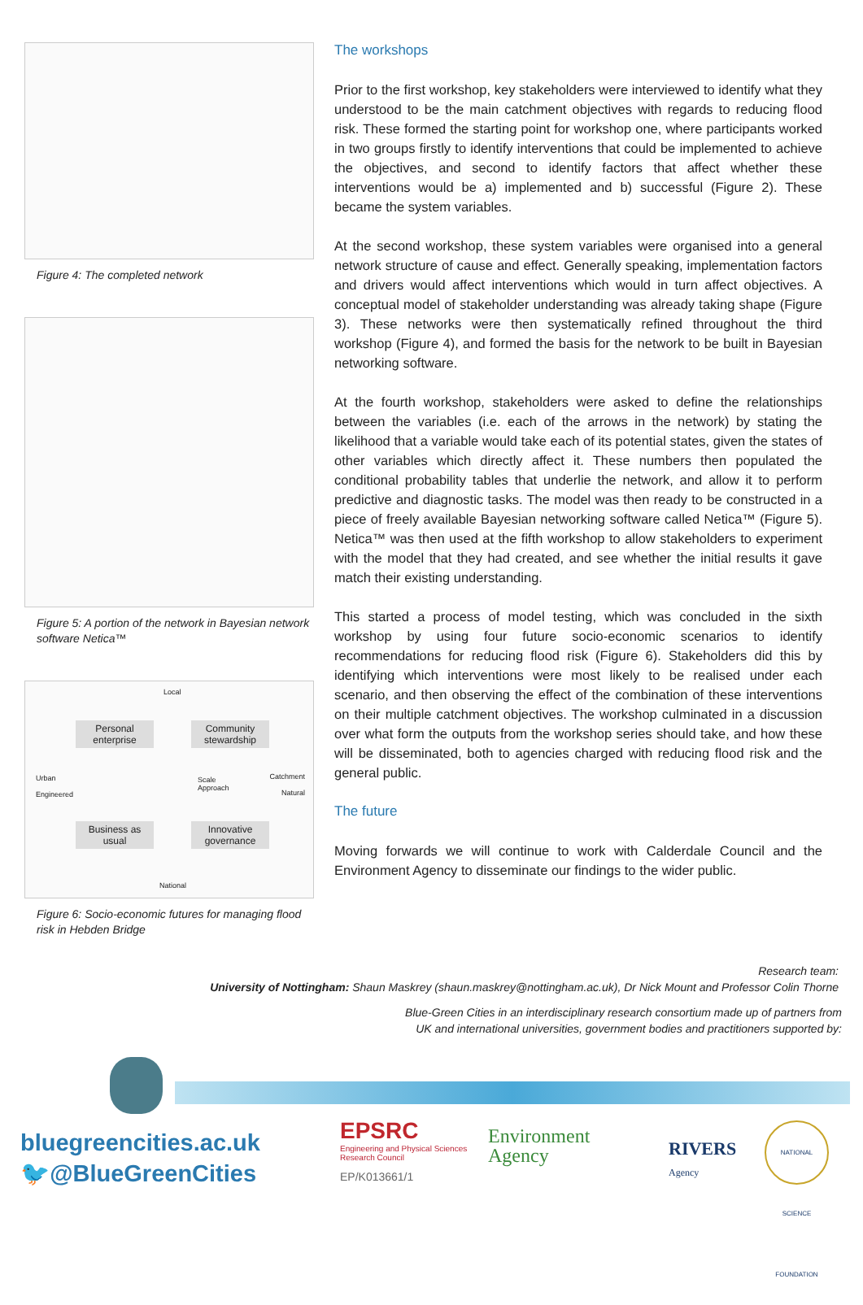Figure 4: The completed network
Figure 5: A portion of the network in Bayesian network software Netica™
Local
Personal enterprise
Community stewardship
Urban
Engineered
Scale
Approach
Catchment
Natural
Business as usual
Innovative governance
National
Figure 6: Socio-economic futures for managing flood risk in Hebden Bridge
The workshops
Prior to the first workshop, key stakeholders were interviewed to identify what they understood to be the main catchment objectives with regards to reducing flood risk. These formed the starting point for workshop one, where participants worked in two groups firstly to identify interventions that could be implemented to achieve the objectives, and second to identify factors that affect whether these interventions would be a) implemented and b) successful (Figure 2). These became the system variables.
At the second workshop, these system variables were organised into a general network structure of cause and effect. Generally speaking, implementation factors and drivers would affect interventions which would in turn affect objectives. A conceptual model of stakeholder understanding was already taking shape (Figure 3). These networks were then systematically refined throughout the third workshop (Figure 4), and formed the basis for the network to be built in Bayesian networking software.
At the fourth workshop, stakeholders were asked to define the relationships between the variables (i.e. each of the arrows in the network) by stating the likelihood that a variable would take each of its potential states, given the states of other variables which directly affect it. These numbers then populated the conditional probability tables that underlie the network, and allow it to perform predictive and diagnostic tasks. The model was then ready to be constructed in a piece of freely available Bayesian networking software called Netica™ (Figure 5). Netica™ was then used at the fifth workshop to allow stakeholders to experiment with the model that they had created, and see whether the initial results it gave match their existing understanding.
This started a process of model testing, which was concluded in the sixth workshop by using four future socio-economic scenarios to identify recommendations for reducing flood risk (Figure 6). Stakeholders did this by identifying which interventions were most likely to be realised under each scenario, and then observing the effect of the combination of these interventions on their multiple catchment objectives. The workshop culminated in a discussion over what form the outputs from the workshop series should take, and how these will be disseminated, both to agencies charged with reducing flood risk and the general public.
The future
Moving forwards we will continue to work with Calderdale Council and the Environment Agency to disseminate our findings to the wider public.
Research team:
University of Nottingham: Shaun Maskrey (shaun.maskrey@nottingham.ac.uk), Dr Nick Mount and Professor Colin Thorne
Blue-Green Cities in an interdisciplinary research consortium made up of partners from
UK and international universities, government bodies and practitioners supported by:
bluegreencities.ac.uk
🐦@BlueGreenCities
EPSRC
Engineering and Physical Sciences
Research Council
EP/K013661/1
Environment
Agency
RIVERS
Agency
NATIONAL SCIENCE FOUNDATION